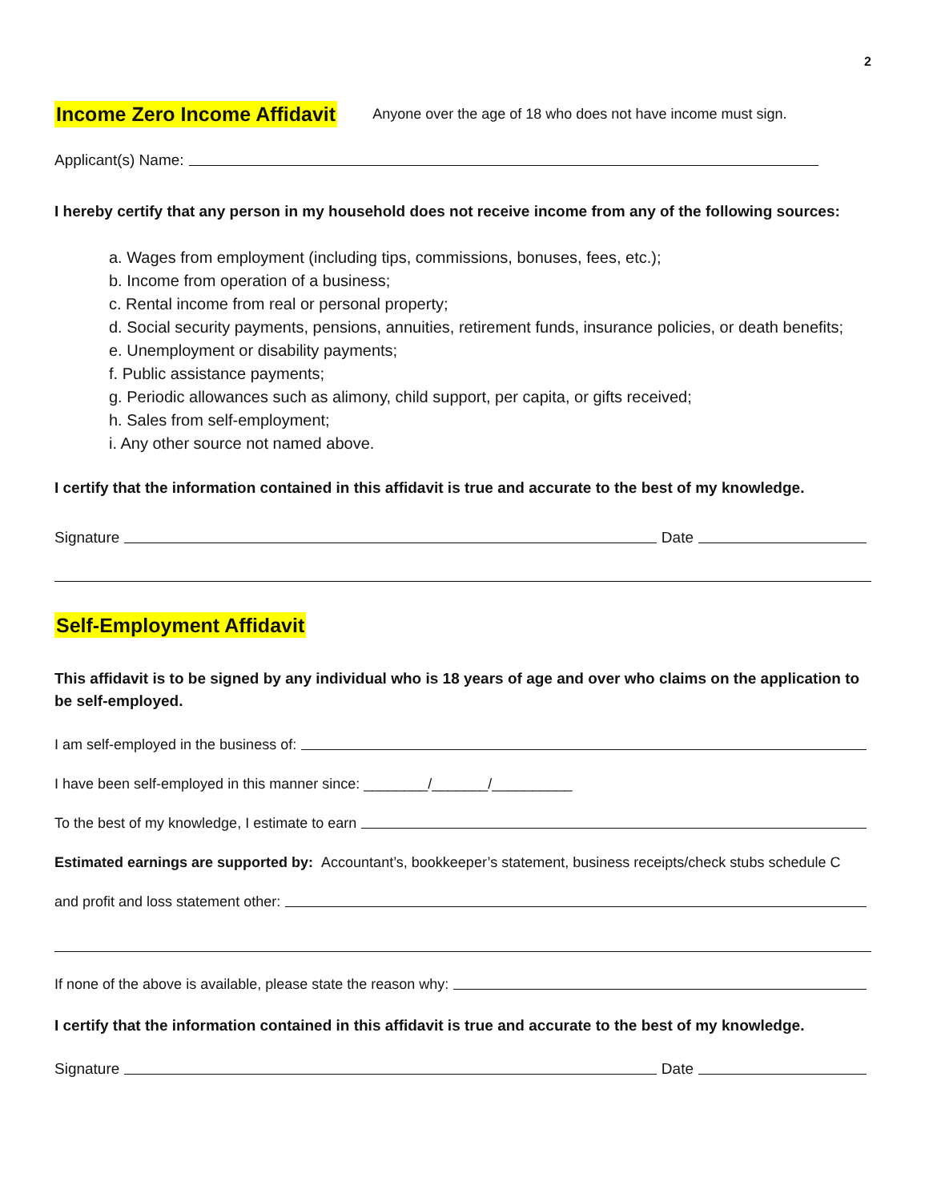2
Income Zero Income Affidavit Anyone over the age of 18 who does not have income must sign.
Applicant(s) Name:
I hereby certify that any person in my household does not receive income from any of the following sources:
a. Wages from employment (including tips, commissions, bonuses, fees, etc.);
b. Income from operation of a business;
c. Rental income from real or personal property;
d. Social security payments, pensions, annuities, retirement funds, insurance policies, or death benefits;
e. Unemployment or disability payments;
f. Public assistance payments;
g. Periodic allowances such as alimony, child support, per capita, or gifts received;
h. Sales from self-employment;
i. Any other source not named above.
I certify that the information contained in this affidavit is true and accurate to the best of my knowledge.
Signature Date
Self-Employment Affidavit
This affidavit is to be signed by any individual who is 18 years of age and over who claims on the application to be self-employed.
I am self-employed in the business of:
I have been self-employed in this manner since: ________/_______/__________
To the best of my knowledge, I estimate to earn
Estimated earnings are supported by: Accountant’s, bookkeeper’s statement, business receipts/check stubs schedule C
and profit and loss statement other:
If none of the above is available, please state the reason why:
I certify that the information contained in this affidavit is true and accurate to the best of my knowledge.
Signature Date